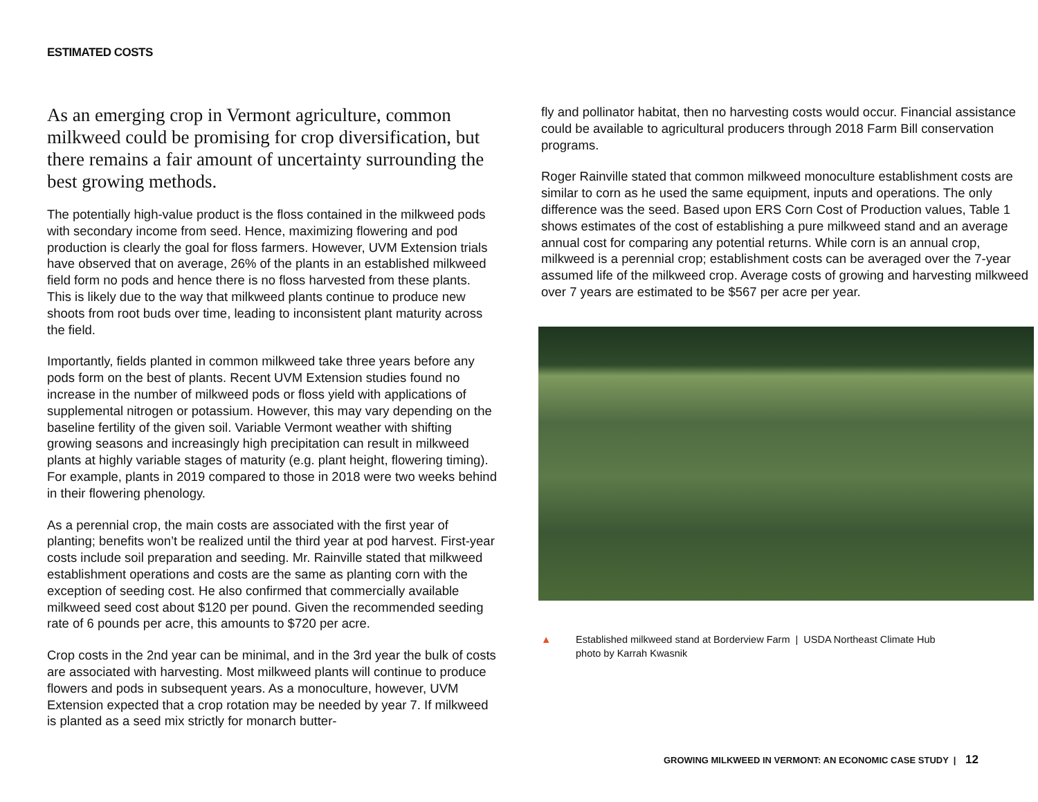ESTIMATED COSTS
As an emerging crop in Vermont agriculture, common milkweed could be promising for crop diversification, but there remains a fair amount of uncertainty surrounding the best growing methods.
The potentially high-value product is the floss contained in the milkweed pods with secondary income from seed. Hence, maximizing flowering and pod production is clearly the goal for floss farmers. However, UVM Extension trials have observed that on average, 26% of the plants in an established milkweed field form no pods and hence there is no floss harvested from these plants. This is likely due to the way that milkweed plants continue to produce new shoots from root buds over time, leading to inconsistent plant maturity across the field.
Importantly, fields planted in common milkweed take three years before any pods form on the best of plants. Recent UVM Extension studies found no increase in the number of milkweed pods or floss yield with applications of supplemental nitrogen or potassium. However, this may vary depending on the baseline fertility of the given soil. Variable Vermont weather with shifting growing seasons and increasingly high precipitation can result in milkweed plants at highly variable stages of maturity (e.g. plant height, flowering timing). For example, plants in 2019 compared to those in 2018 were two weeks behind in their flowering phenology.
As a perennial crop, the main costs are associated with the first year of planting; benefits won’t be realized until the third year at pod harvest. First-year costs include soil preparation and seeding. Mr. Rainville stated that milkweed establishment operations and costs are the same as planting corn with the exception of seeding cost. He also confirmed that commercially available milkweed seed cost about $120 per pound. Given the recommended seeding rate of 6 pounds per acre, this amounts to $720 per acre.
Crop costs in the 2nd year can be minimal, and in the 3rd year the bulk of costs are associated with harvesting. Most milkweed plants will continue to produce flowers and pods in subsequent years. As a monoculture, however, UVM Extension expected that a crop rotation may be needed by year 7. If milkweed is planted as a seed mix strictly for monarch butter-
fly and pollinator habitat, then no harvesting costs would occur. Financial assistance could be available to agricultural producers through 2018 Farm Bill conservation programs.
Roger Rainville stated that common milkweed monoculture establishment costs are similar to corn as he used the same equipment, inputs and operations. The only difference was the seed. Based upon ERS Corn Cost of Production values, Table 1 shows estimates of the cost of establishing a pure milkweed stand and an average annual cost for comparing any potential returns. While corn is an annual crop, milkweed is a perennial crop; establishment costs can be averaged over the 7-year assumed life of the milkweed crop. Average costs of growing and harvesting milkweed over 7 years are estimated to be $567 per acre per year.
▲ Established milkweed stand at Borderview Farm | USDA Northeast Climate Hub
photo by Karrah Kwasnik
GROWING MILKWEED IN VERMONT: AN ECONOMIC CASE STUDY | 12